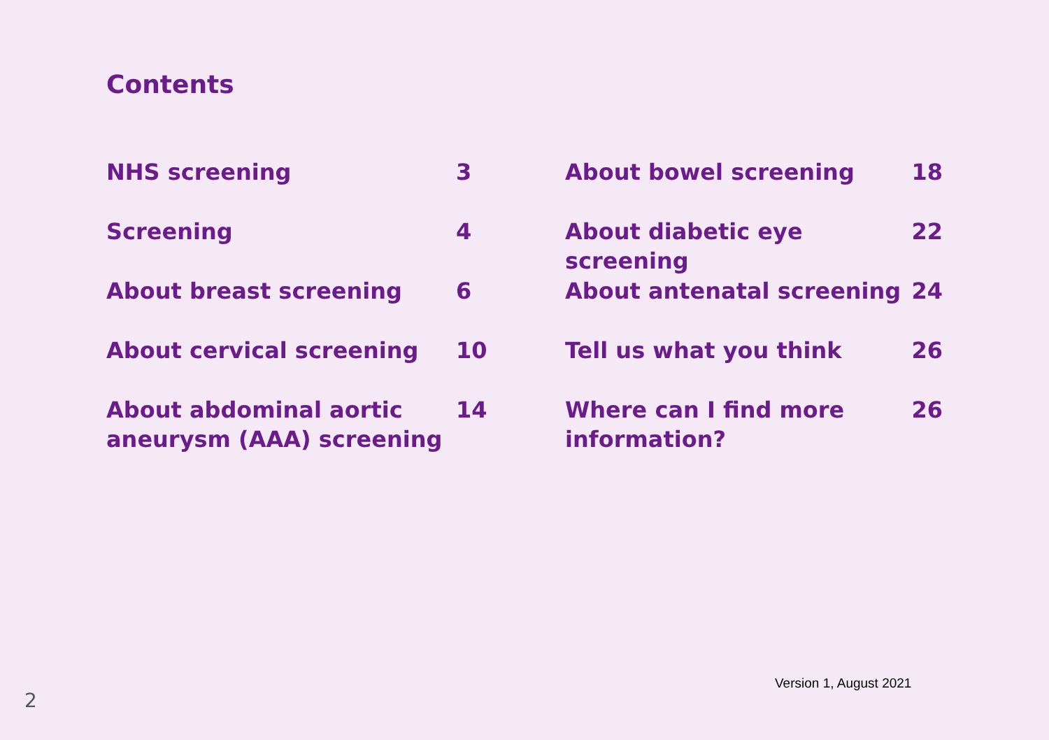Contents
NHS screening 3
Screening 4
About breast screening 6
About cervical screening 10
About abdominal aortic aneurysm (AAA) screening 14
About bowel screening 18
About diabetic eye screening 22
About antenatal screening 24
Tell us what you think 26
Where can I find more information? 26
Version 1, August 2021
2